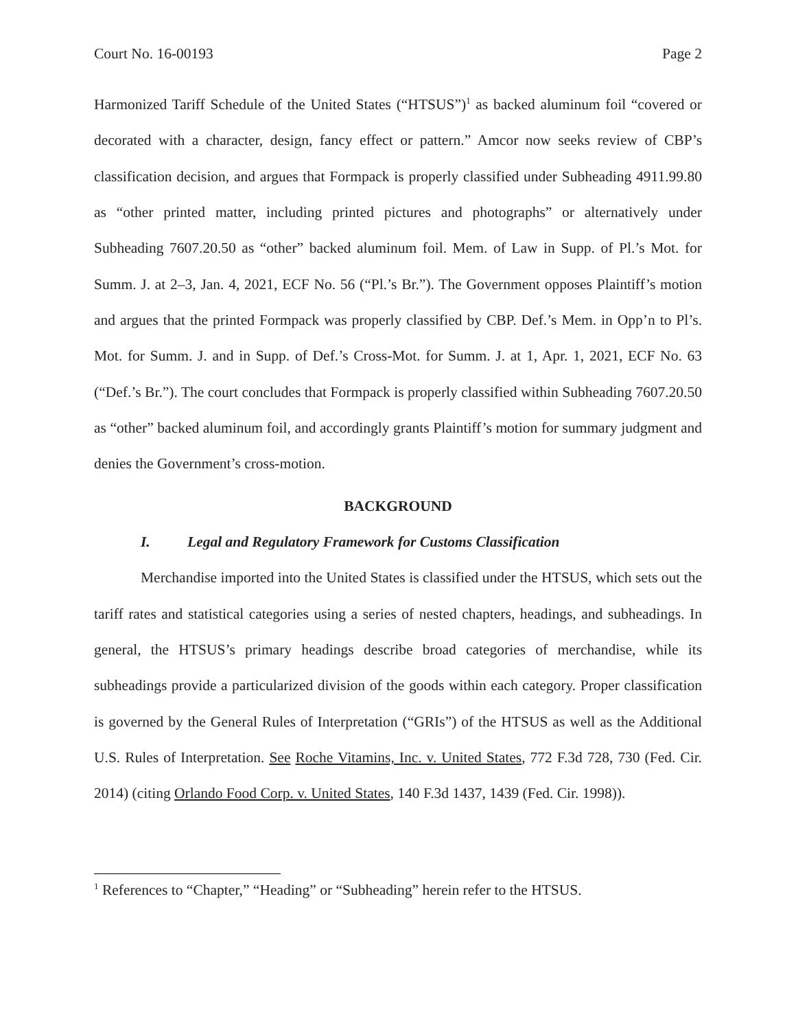Court No. 16-00193 Page 2
Harmonized Tariff Schedule of the United States (“HTSUS”)<sup>1</sup> as backed aluminum foil “covered or decorated with a character, design, fancy effect or pattern.” Amcor now seeks review of CBP’s classification decision, and argues that Formpack is properly classified under Subheading 4911.99.80 as “other printed matter, including printed pictures and photographs” or alternatively under Subheading 7607.20.50 as “other” backed aluminum foil. Mem. of Law in Supp. of Pl.’s Mot. for Summ. J. at 2–3, Jan. 4, 2021, ECF No. 56 (“Pl.’s Br.”). The Government opposes Plaintiff’s motion and argues that the printed Formpack was properly classified by CBP. Def.’s Mem. in Opp’n to Pl’s. Mot. for Summ. J. and in Supp. of Def.’s Cross-Mot. for Summ. J. at 1, Apr. 1, 2021, ECF No. 63 (“Def.’s Br.”). The court concludes that Formpack is properly classified within Subheading 7607.20.50 as “other” backed aluminum foil, and accordingly grants Plaintiff’s motion for summary judgment and denies the Government’s cross-motion.
BACKGROUND
I. Legal and Regulatory Framework for Customs Classification
Merchandise imported into the United States is classified under the HTSUS, which sets out the tariff rates and statistical categories using a series of nested chapters, headings, and subheadings. In general, the HTSUS’s primary headings describe broad categories of merchandise, while its subheadings provide a particularized division of the goods within each category. Proper classification is governed by the General Rules of Interpretation (“GRIs”) of the HTSUS as well as the Additional U.S. Rules of Interpretation. See Roche Vitamins, Inc. v. United States, 772 F.3d 728, 730 (Fed. Cir. 2014) (citing Orlando Food Corp. v. United States, 140 F.3d 1437, 1439 (Fed. Cir. 1998)).
<sup>1</sup> References to “Chapter,” “Heading” or “Subheading” herein refer to the HTSUS.